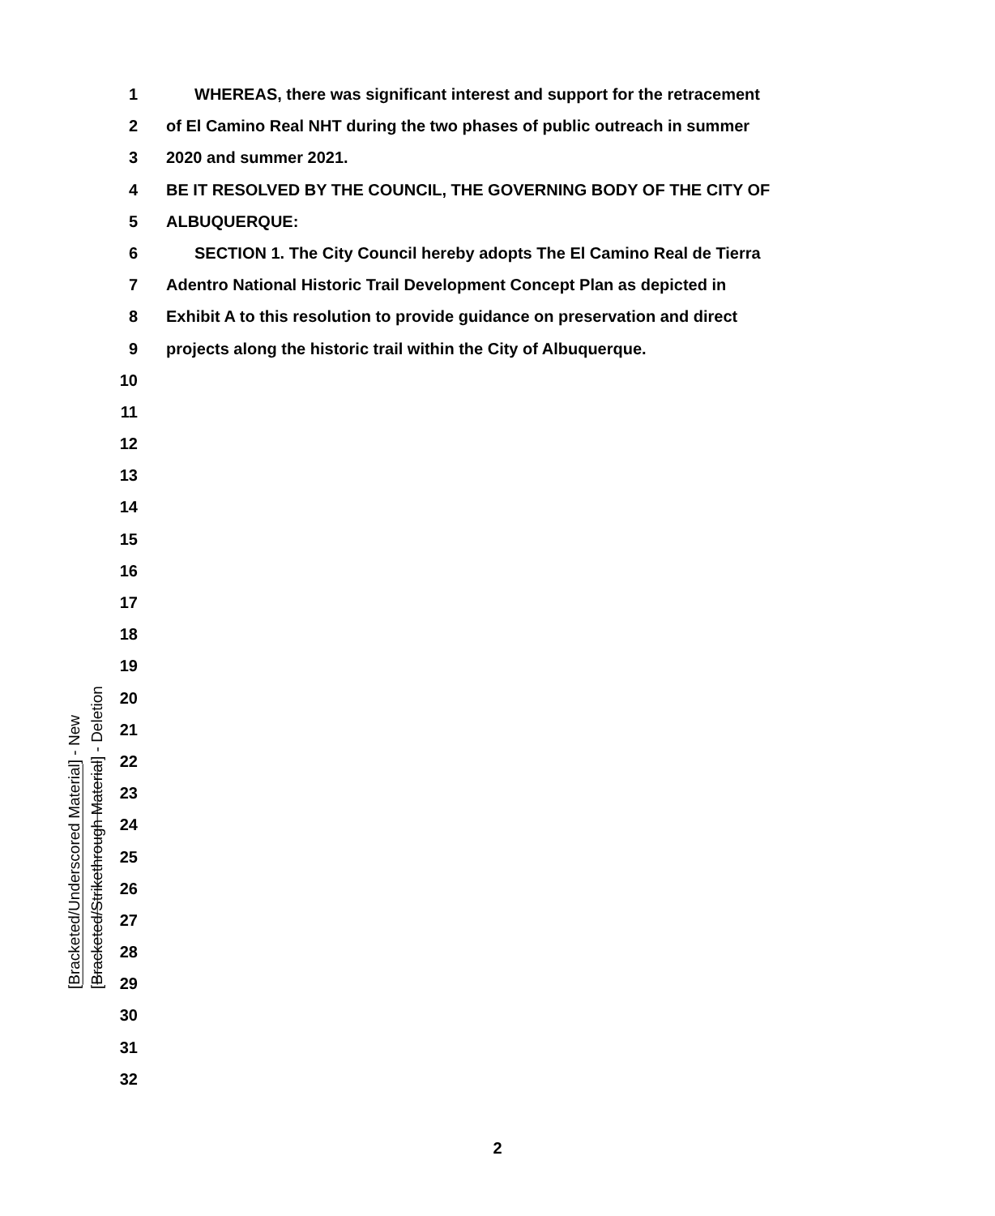[Bracketed/Underscored Material] - New
[Bracketed/Strikethrough Material] - Deletion
1 WHEREAS, there was significant interest and support for the retracement
2 of El Camino Real NHT during the two phases of public outreach in summer
3 2020 and summer 2021.
4 BE IT RESOLVED BY THE COUNCIL, THE GOVERNING BODY OF THE CITY OF
5 ALBUQUERQUE:
6 SECTION 1. The City Council hereby adopts The El Camino Real de Tierra
7 Adentro National Historic Trail Development Concept Plan as depicted in
8 Exhibit A to this resolution to provide guidance on preservation and direct
9 projects along the historic trail within the City of Albuquerque.
10
11
12
13
14
15
16
17
18
19
20
21
22
23
24
25
26
27
28
29
30
31
32
2